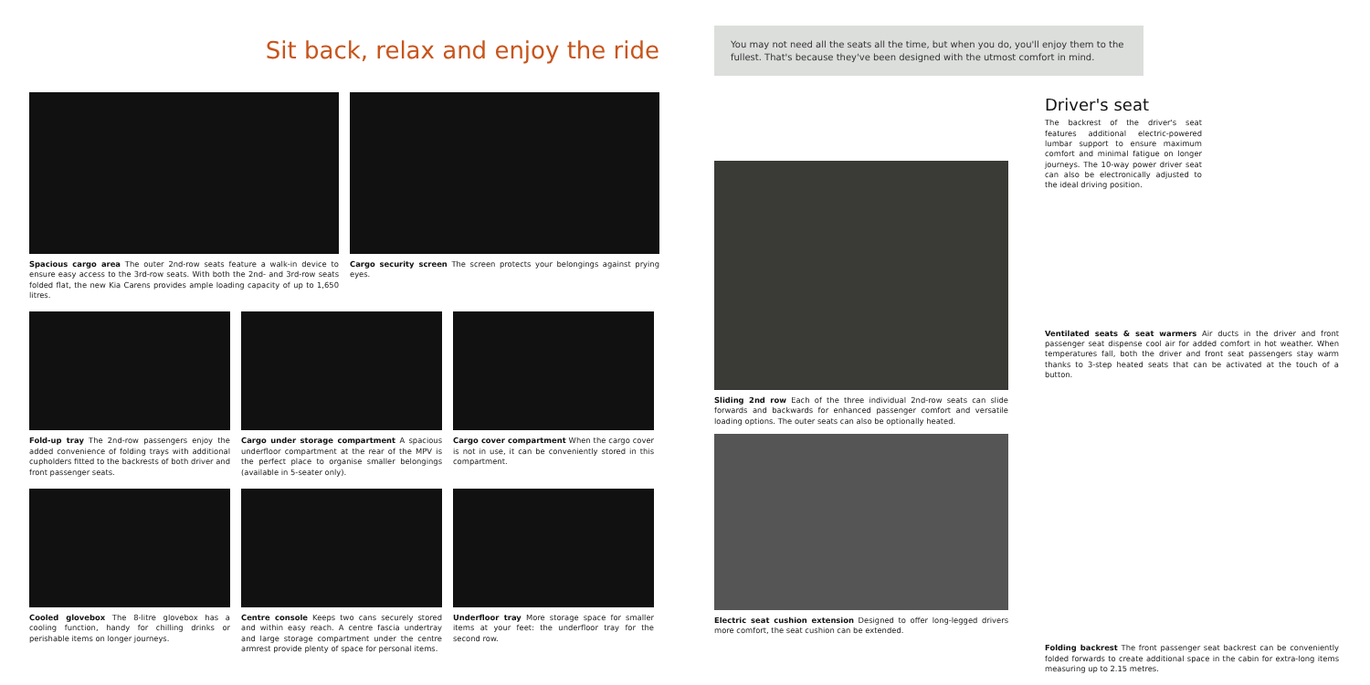Sit back, relax and enjoy the ride
Spacious cargo area The outer 2nd-row seats feature a walk-in device to ensure easy access to the 3rd-row seats. With both the 2nd- and 3rd-row seats folded flat, the new Kia Carens provides ample loading capacity of up to 1,650 litres.
Cargo security screen The screen protects your belongings against prying eyes.
Fold-up tray The 2nd-row passengers enjoy the added convenience of folding trays with additional cupholders fitted to the backrests of both driver and front passenger seats.
Cargo under storage compartment A spacious underfloor compartment at the rear of the MPV is the perfect place to organise smaller belongings (available in 5-seater only).
Cargo cover compartment When the cargo cover is not in use, it can be conveniently stored in this compartment.
Cooled glovebox The 8-litre glovebox has a cooling function, handy for chilling drinks or perishable items on longer journeys.
Centre console Keeps two cans securely stored and within easy reach. A centre fascia undertray and large storage compartment under the centre armrest provide plenty of space for personal items.
Underfloor tray More storage space for smaller items at your feet: the underfloor tray for the second row.
You may not need all the seats all the time, but when you do, you'll enjoy them to the fullest. That's because they've been designed with the utmost comfort in mind.
Sliding 2nd row Each of the three individual 2nd-row seats can slide forwards and backwards for enhanced passenger comfort and versatile loading options. The outer seats can also be optionally heated.
Electric seat cushion extension Designed to offer long-legged drivers more comfort, the seat cushion can be extended.
Driver's seat
The backrest of the driver's seat features additional electric-powered lumbar support to ensure maximum comfort and minimal fatigue on longer journeys. The 10-way power driver seat can also be electronically adjusted to the ideal driving position.
Ventilated seats & seat warmers Air ducts in the driver and front passenger seat dispense cool air for added comfort in hot weather. When temperatures fall, both the driver and front seat passengers stay warm thanks to 3-step heated seats that can be activated at the touch of a button.
Folding backrest The front passenger seat backrest can be conveniently folded forwards to create additional space in the cabin for extra-long items measuring up to 2.15 metres.